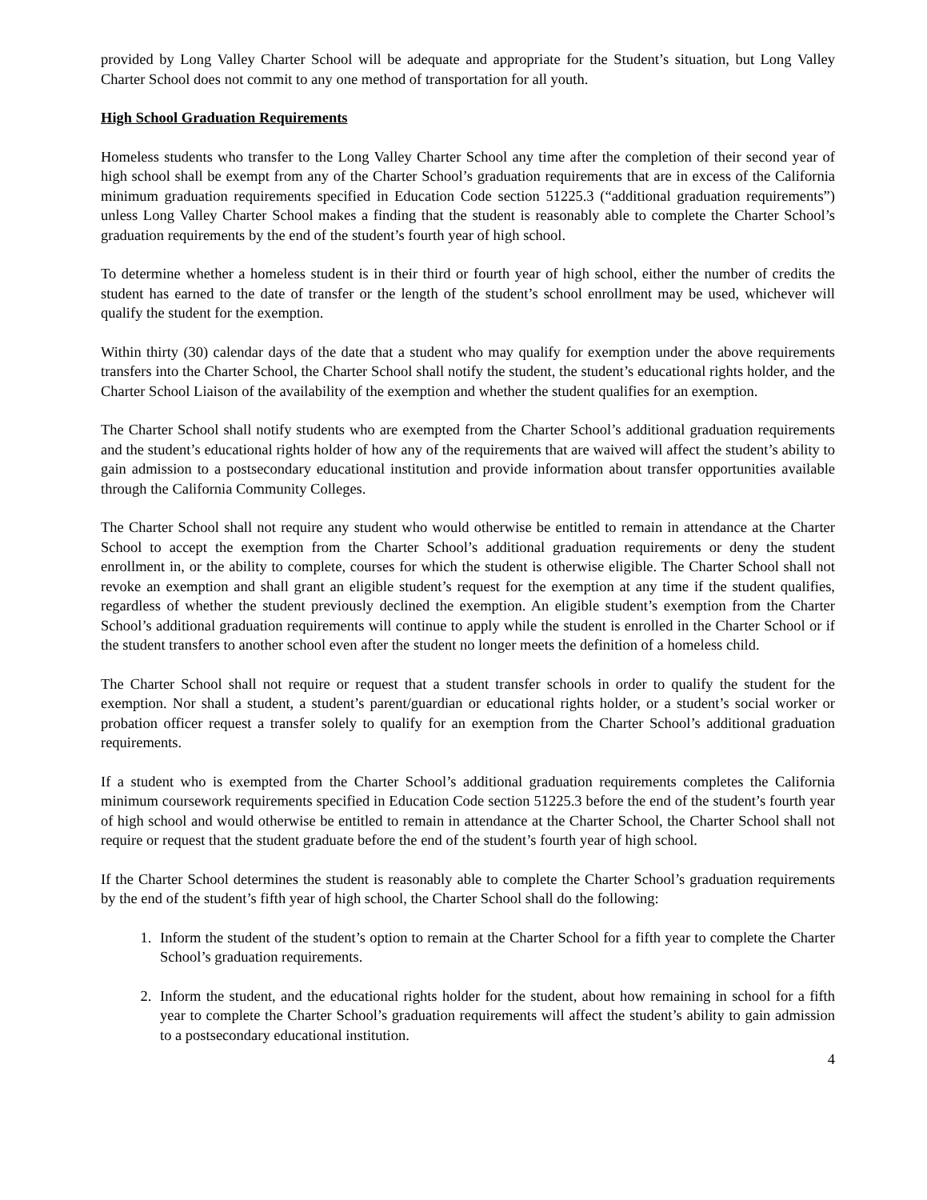provided by Long Valley Charter School will be adequate and appropriate for the Student’s situation, but Long Valley Charter School does not commit to any one method of transportation for all youth.
High School Graduation Requirements
Homeless students who transfer to the Long Valley Charter School any time after the completion of their second year of high school shall be exempt from any of the Charter School’s graduation requirements that are in excess of the California minimum graduation requirements specified in Education Code section 51225.3 (“additional graduation requirements”) unless Long Valley Charter School makes a finding that the student is reasonably able to complete the Charter School’s graduation requirements by the end of the student’s fourth year of high school.
To determine whether a homeless student is in their third or fourth year of high school, either the number of credits the student has earned to the date of transfer or the length of the student’s school enrollment may be used, whichever will qualify the student for the exemption.
Within thirty (30) calendar days of the date that a student who may qualify for exemption under the above requirements transfers into the Charter School, the Charter School shall notify the student, the student’s educational rights holder, and the Charter School Liaison of the availability of the exemption and whether the student qualifies for an exemption.
The Charter School shall notify students who are exempted from the Charter School’s additional graduation requirements and the student’s educational rights holder of how any of the requirements that are waived will affect the student’s ability to gain admission to a postsecondary educational institution and provide information about transfer opportunities available through the California Community Colleges.
The Charter School shall not require any student who would otherwise be entitled to remain in attendance at the Charter School to accept the exemption from the Charter School’s additional graduation requirements or deny the student enrollment in, or the ability to complete, courses for which the student is otherwise eligible. The Charter School shall not revoke an exemption and shall grant an eligible student’s request for the exemption at any time if the student qualifies, regardless of whether the student previously declined the exemption. An eligible student’s exemption from the Charter School’s additional graduation requirements will continue to apply while the student is enrolled in the Charter School or if the student transfers to another school even after the student no longer meets the definition of a homeless child.
The Charter School shall not require or request that a student transfer schools in order to qualify the student for the exemption. Nor shall a student, a student’s parent/guardian or educational rights holder, or a student’s social worker or probation officer request a transfer solely to qualify for an exemption from the Charter School’s additional graduation requirements.
If a student who is exempted from the Charter School’s additional graduation requirements completes the California minimum coursework requirements specified in Education Code section 51225.3 before the end of the student’s fourth year of high school and would otherwise be entitled to remain in attendance at the Charter School, the Charter School shall not require or request that the student graduate before the end of the student’s fourth year of high school.
If the Charter School determines the student is reasonably able to complete the Charter School’s graduation requirements by the end of the student’s fifth year of high school, the Charter School shall do the following:
1. Inform the student of the student’s option to remain at the Charter School for a fifth year to complete the Charter School’s graduation requirements.
2. Inform the student, and the educational rights holder for the student, about how remaining in school for a fifth year to complete the Charter School’s graduation requirements will affect the student’s ability to gain admission to a postsecondary educational institution.
4